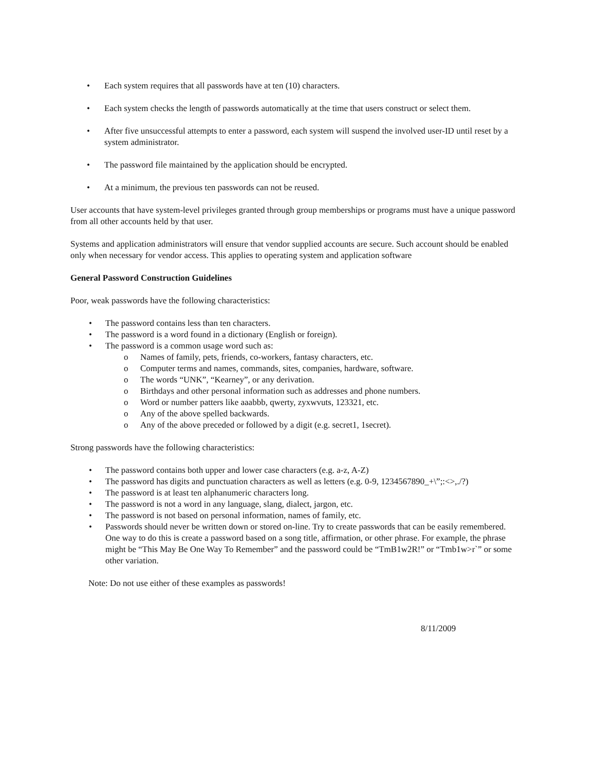• Each system requires that all passwords have at ten (10) characters.
• Each system checks the length of passwords automatically at the time that users construct or select them.
• After five unsuccessful attempts to enter a password, each system will suspend the involved user-ID until reset by a system administrator.
• The password file maintained by the application should be encrypted.
• At a minimum, the previous ten passwords can not be reused.
User accounts that have system-level privileges granted through group memberships or programs must have a unique password from all other accounts held by that user.
Systems and application administrators will ensure that vendor supplied accounts are secure. Such account should be enabled only when necessary for vendor access. This applies to operating system and application software
General Password Construction Guidelines
Poor, weak passwords have the following characteristics:
• The password contains less than ten characters.
• The password is a word found in a dictionary (English or foreign).
• The password is a common usage word such as:
o Names of family, pets, friends, co-workers, fantasy characters, etc.
o Computer terms and names, commands, sites, companies, hardware, software.
o The words “UNK”, “Kearney”, or any derivation.
o Birthdays and other personal information such as addresses and phone numbers.
o Word or number patters like aaabbb, qwerty, zyxwvuts, 123321, etc.
o Any of the above spelled backwards.
o Any of the above preceded or followed by a digit (e.g. secret1, 1secret).
Strong passwords have the following characteristics:
• The password contains both upper and lower case characters (e.g. a-z, A-Z)
• The password has digits and punctuation characters as well as letters (e.g. 0-9, 1234567890_+\”;:<>,./?)
• The password is at least ten alphanumeric characters long.
• The password is not a word in any language, slang, dialect, jargon, etc.
• The password is not based on personal information, names of family, etc.
• Passwords should never be written down or stored on-line. Try to create passwords that can be easily remembered. One way to do this is create a password based on a song title, affirmation, or other phrase. For example, the phrase might be “This May Be One Way To Remember” and the password could be “TmB1w2R!” or “Tmb1w>r`” or some other variation.
Note: Do not use either of these examples as passwords!
8/11/2009